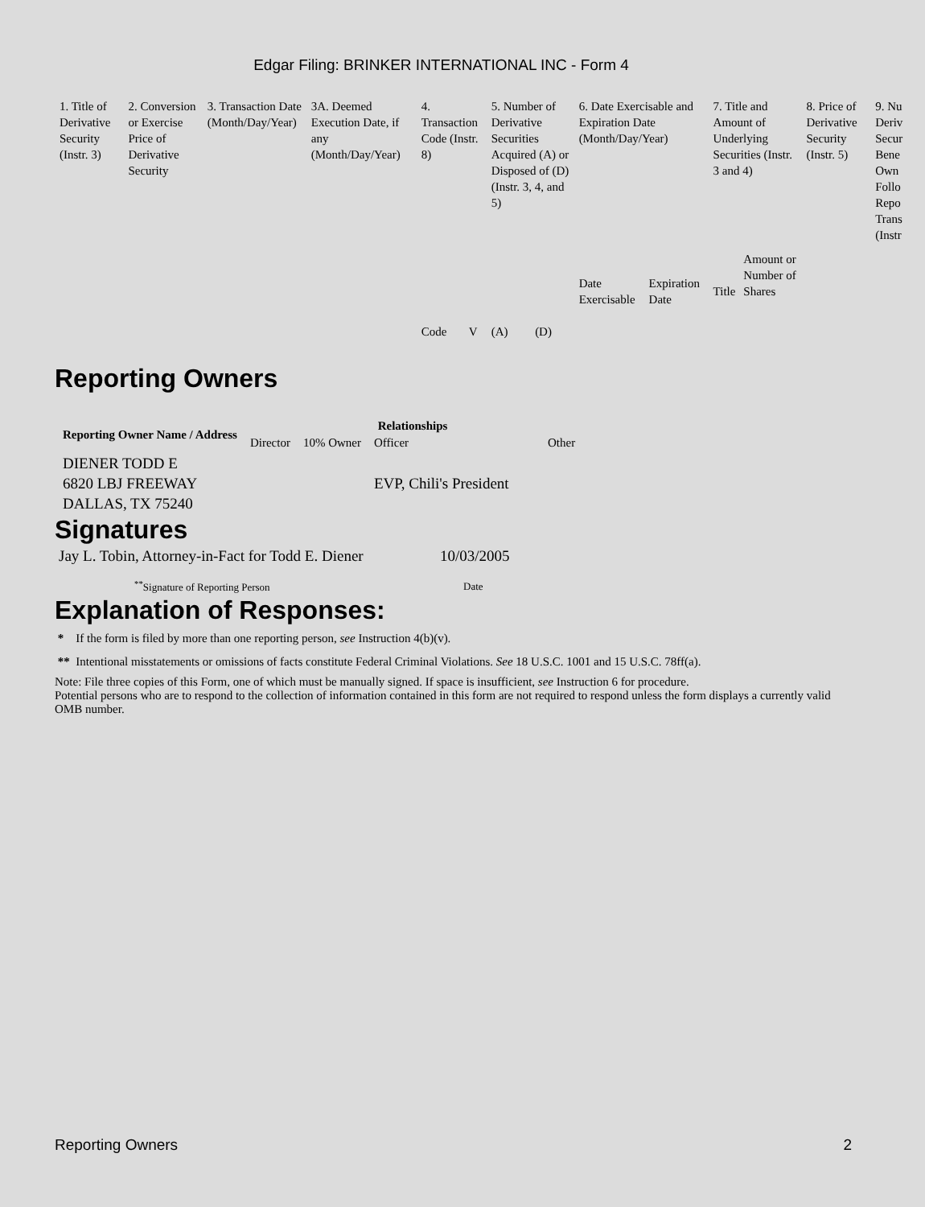Edgar Filing: BRINKER INTERNATIONAL INC - Form 4
| 1. Title of Derivative Security (Instr. 3) | 2. Conversion or Exercise Price of Derivative Security | 3. Transaction Date (Month/Day/Year) | 3A. Deemed Execution Date, if any (Month/Day/Year) | 4. Transaction Code (Instr. 8) | | 5. Number of Derivative Securities Acquired (A) or Disposed of (D) (Instr. 3, 4, and 5) | | 6. Date Exercisable and Expiration Date (Month/Day/Year) | | 7. Title and Amount of Underlying Securities (Instr. 3 and 4) | | 8. Price of Derivative Security (Instr. 5) | 9. Nu Deriv Secur Bene Own Follo Repo Trans (Instr |
| | | | | Code | V | (A) | (D) | Date Exercisable | Expiration Date | Title | Amount or Number of Shares | | |
Reporting Owners
| Reporting Owner Name / Address | Relationships | | | |
| --- | --- | --- | --- | --- |
| | Director | 10% Owner | Officer | Other |
| DIENER TODD E 6820 LBJ FREEWAY DALLAS, TX 75240 | | | EVP, Chili's President | |
Signatures
| Jay L. Tobin, Attorney-in-Fact for Todd E. Diener | 10/03/2005 |
| <sup>**</sup> Signature of Reporting Person | Date |
Explanation of Responses:
* If the form is filed by more than one reporting person, see Instruction 4(b)(v).
** Intentional misstatements or omissions of facts constitute Federal Criminal Violations. See 18 U.S.C. 1001 and 15 U.S.C. 78ff(a).
Note: File three copies of this Form, one of which must be manually signed. If space is insufficient, see Instruction 6 for procedure.
Potential persons who are to respond to the collection of information contained in this form are not required to respond unless the form displays a currently valid OMB number.
Reporting Owners 2